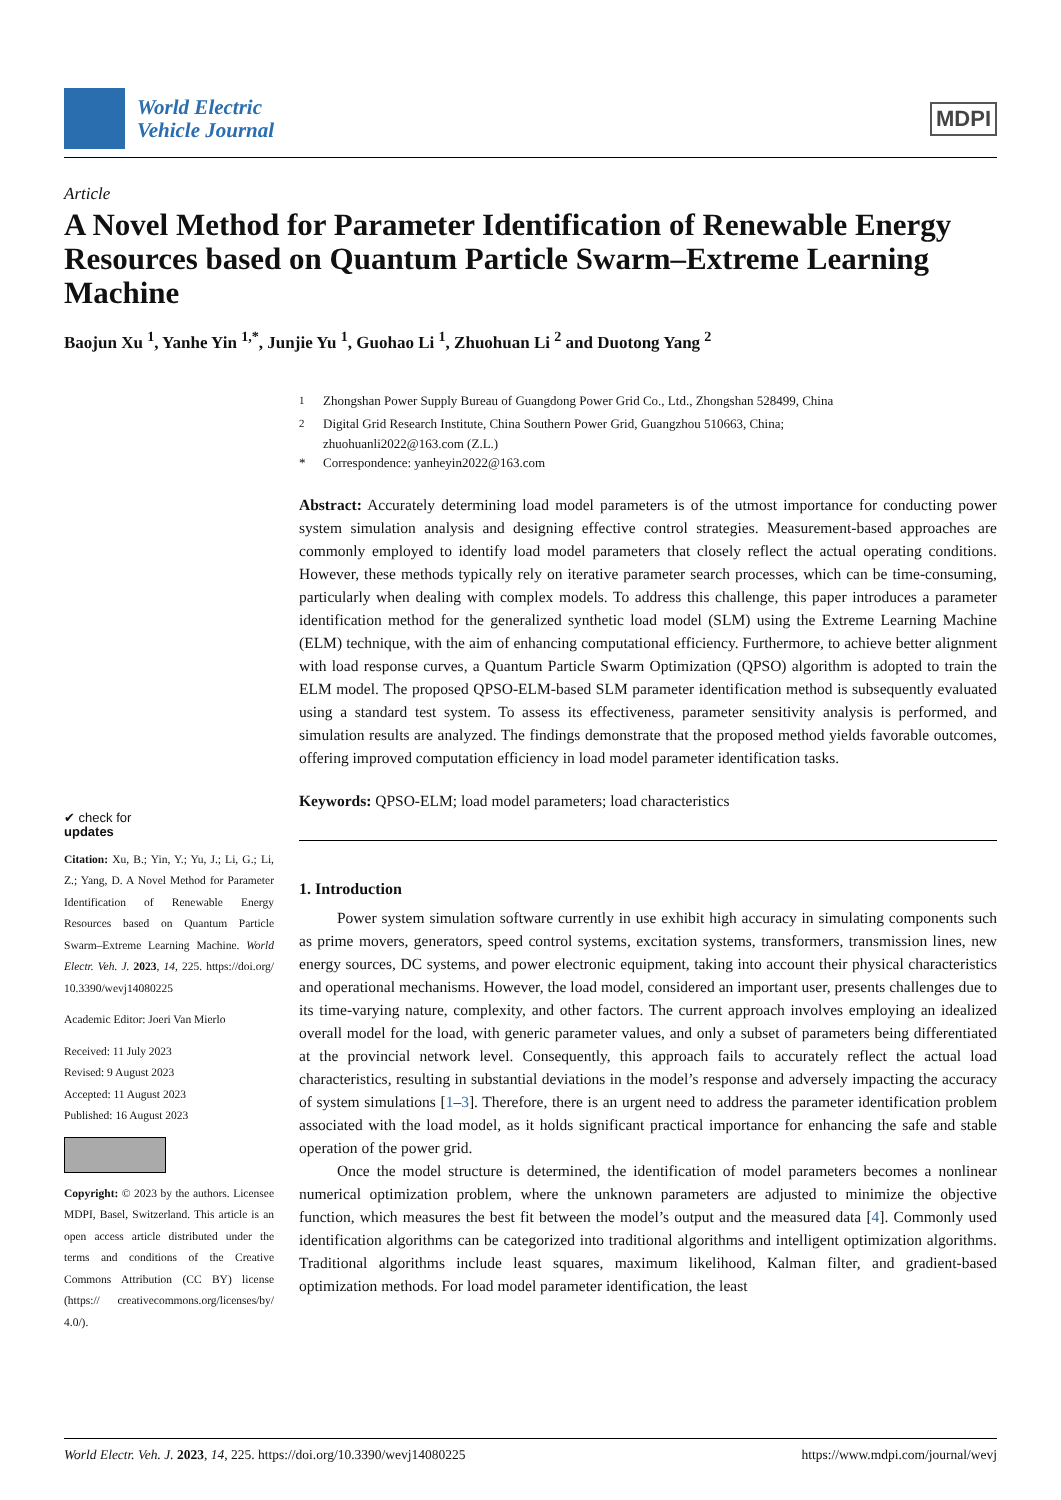World Electric
Vehicle Journal
MDPI
Article
A Novel Method for Parameter Identification of Renewable Energy Resources based on Quantum Particle Swarm–Extreme Learning Machine
Baojun Xu <sup>1</sup>, Yanhe Yin <sup>1,*</sup>, Junjie Yu <sup>1</sup>, Guohao Li <sup>1</sup>, Zhuohuan Li <sup>2</sup> and Duotong Yang <sup>2</sup>
✔ check for
updates
Citation: Xu, B.; Yin, Y.; Yu, J.; Li, G.; Li, Z.; Yang, D. A Novel Method for Parameter Identification of Renewable Energy Resources based on Quantum Particle Swarm–Extreme Learning Machine. World Electr. Veh. J. 2023, 14, 225. https://doi.org/ 10.3390/wevj14080225
Academic Editor: Joeri Van Mierlo
Received: 11 July 2023
Revised: 9 August 2023
Accepted: 11 August 2023
Published: 16 August 2023
Copyright: © 2023 by the authors. Licensee MDPI, Basel, Switzerland. This article is an open access article distributed under the terms and conditions of the Creative Commons Attribution (CC BY) license (https:// creativecommons.org/licenses/by/ 4.0/).
<sup>1</sup> Zhongshan Power Supply Bureau of Guangdong Power Grid Co., Ltd., Zhongshan 528499, China
<sup>2</sup> Digital Grid Research Institute, China Southern Power Grid, Guangzhou 510663, China;
zhuohuanli2022@163.com (Z.L.)
* Correspondence: yanheyin2022@163.com
Abstract: Accurately determining load model parameters is of the utmost importance for conducting power system simulation analysis and designing effective control strategies. Measurement-based approaches are commonly employed to identify load model parameters that closely reflect the actual operating conditions. However, these methods typically rely on iterative parameter search processes, which can be time-consuming, particularly when dealing with complex models. To address this challenge, this paper introduces a parameter identification method for the generalized synthetic load model (SLM) using the Extreme Learning Machine (ELM) technique, with the aim of enhancing computational efficiency. Furthermore, to achieve better alignment with load response curves, a Quantum Particle Swarm Optimization (QPSO) algorithm is adopted to train the ELM model. The proposed QPSO-ELM-based SLM parameter identification method is subsequently evaluated using a standard test system. To assess its effectiveness, parameter sensitivity analysis is performed, and simulation results are analyzed. The findings demonstrate that the proposed method yields favorable outcomes, offering improved computation efficiency in load model parameter identification tasks.
Keywords: QPSO-ELM; load model parameters; load characteristics
1. Introduction
Power system simulation software currently in use exhibit high accuracy in simulating components such as prime movers, generators, speed control systems, excitation systems, transformers, transmission lines, new energy sources, DC systems, and power electronic equipment, taking into account their physical characteristics and operational mechanisms. However, the load model, considered an important user, presents challenges due to its time-varying nature, complexity, and other factors. The current approach involves employing an idealized overall model for the load, with generic parameter values, and only a subset of parameters being differentiated at the provincial network level. Consequently, this approach fails to accurately reflect the actual load characteristics, resulting in substantial deviations in the model’s response and adversely impacting the accuracy of system simulations [1–3]. Therefore, there is an urgent need to address the parameter identification problem associated with the load model, as it holds significant practical importance for enhancing the safe and stable operation of the power grid.
Once the model structure is determined, the identification of model parameters becomes a nonlinear numerical optimization problem, where the unknown parameters are adjusted to minimize the objective function, which measures the best fit between the model’s output and the measured data [4]. Commonly used identification algorithms can be categorized into traditional algorithms and intelligent optimization algorithms. Traditional algorithms include least squares, maximum likelihood, Kalman filter, and gradient-based optimization methods. For load model parameter identification, the least
World Electr. Veh. J. 2023, 14, 225. https://doi.org/10.3390/wevj14080225 https://www.mdpi.com/journal/wevj